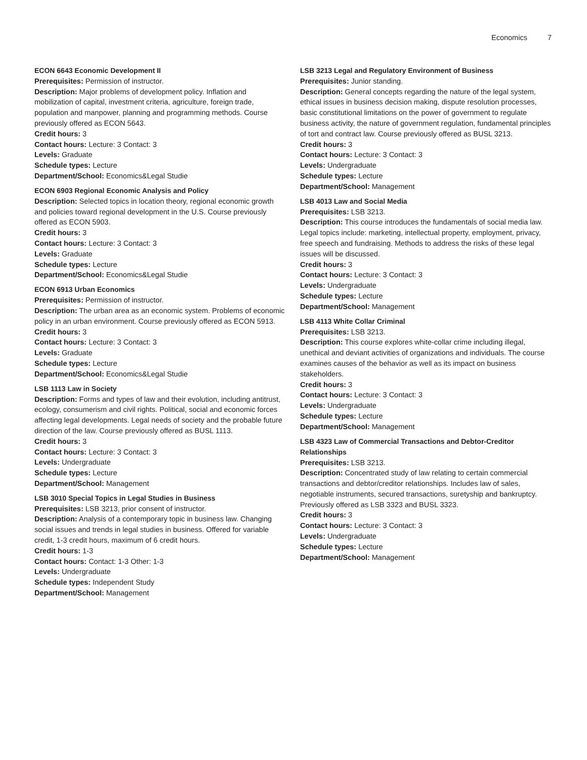Economics 7
ECON 6643 Economic Development II
Prerequisites: Permission of instructor.
Description: Major problems of development policy. Inflation and mobilization of capital, investment criteria, agriculture, foreign trade, population and manpower, planning and programming methods. Course previously offered as ECON 5643.
Credit hours: 3
Contact hours: Lecture: 3 Contact: 3
Levels: Graduate
Schedule types: Lecture
Department/School: Economics&Legal Studie
ECON 6903 Regional Economic Analysis and Policy
Description: Selected topics in location theory, regional economic growth and policies toward regional development in the U.S. Course previously offered as ECON 5903.
Credit hours: 3
Contact hours: Lecture: 3 Contact: 3
Levels: Graduate
Schedule types: Lecture
Department/School: Economics&Legal Studie
ECON 6913 Urban Economics
Prerequisites: Permission of instructor.
Description: The urban area as an economic system. Problems of economic policy in an urban environment. Course previously offered as ECON 5913.
Credit hours: 3
Contact hours: Lecture: 3 Contact: 3
Levels: Graduate
Schedule types: Lecture
Department/School: Economics&Legal Studie
LSB 1113 Law in Society
Description: Forms and types of law and their evolution, including antitrust, ecology, consumerism and civil rights. Political, social and economic forces affecting legal developments. Legal needs of society and the probable future direction of the law. Course previously offered as BUSL 1113.
Credit hours: 3
Contact hours: Lecture: 3 Contact: 3
Levels: Undergraduate
Schedule types: Lecture
Department/School: Management
LSB 3010 Special Topics in Legal Studies in Business
Prerequisites: LSB 3213, prior consent of instructor.
Description: Analysis of a contemporary topic in business law. Changing social issues and trends in legal studies in business. Offered for variable credit, 1-3 credit hours, maximum of 6 credit hours.
Credit hours: 1-3
Contact hours: Contact: 1-3 Other: 1-3
Levels: Undergraduate
Schedule types: Independent Study
Department/School: Management
LSB 3213 Legal and Regulatory Environment of Business
Prerequisites: Junior standing.
Description: General concepts regarding the nature of the legal system, ethical issues in business decision making, dispute resolution processes, basic constitutional limitations on the power of government to regulate business activity, the nature of government regulation, fundamental principles of tort and contract law. Course previously offered as BUSL 3213.
Credit hours: 3
Contact hours: Lecture: 3 Contact: 3
Levels: Undergraduate
Schedule types: Lecture
Department/School: Management
LSB 4013 Law and Social Media
Prerequisites: LSB 3213.
Description: This course introduces the fundamentals of social media law. Legal topics include: marketing, intellectual property, employment, privacy, free speech and fundraising. Methods to address the risks of these legal issues will be discussed.
Credit hours: 3
Contact hours: Lecture: 3 Contact: 3
Levels: Undergraduate
Schedule types: Lecture
Department/School: Management
LSB 4113 White Collar Criminal
Prerequisites: LSB 3213.
Description: This course explores white-collar crime including illegal, unethical and deviant activities of organizations and individuals. The course examines causes of the behavior as well as its impact on business stakeholders.
Credit hours: 3
Contact hours: Lecture: 3 Contact: 3
Levels: Undergraduate
Schedule types: Lecture
Department/School: Management
LSB 4323 Law of Commercial Transactions and Debtor-Creditor Relationships
Prerequisites: LSB 3213.
Description: Concentrated study of law relating to certain commercial transactions and debtor/creditor relationships. Includes law of sales, negotiable instruments, secured transactions, suretyship and bankruptcy. Previously offered as LSB 3323 and BUSL 3323.
Credit hours: 3
Contact hours: Lecture: 3 Contact: 3
Levels: Undergraduate
Schedule types: Lecture
Department/School: Management